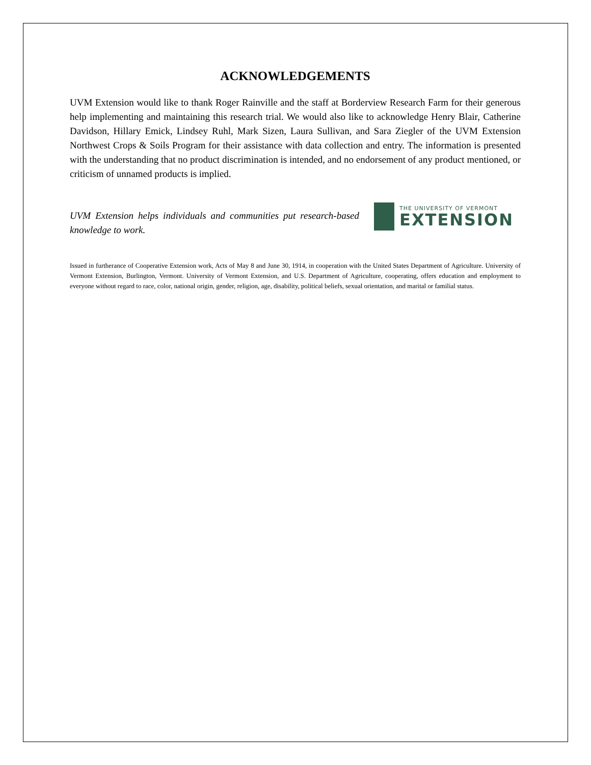ACKNOWLEDGEMENTS
UVM Extension would like to thank Roger Rainville and the staff at Borderview Research Farm for their generous help implementing and maintaining this research trial. We would also like to acknowledge Henry Blair, Catherine Davidson, Hillary Emick, Lindsey Ruhl, Mark Sizen, Laura Sullivan, and Sara Ziegler of the UVM Extension Northwest Crops & Soils Program for their assistance with data collection and entry. The information is presented with the understanding that no product discrimination is intended, and no endorsement of any product mentioned, or criticism of unnamed products is implied.
UVM Extension helps individuals and communities put research-based knowledge to work.
THE UNIVERSITY OF VERMONT
EXTENSION
Issued in furtherance of Cooperative Extension work, Acts of May 8 and June 30, 1914, in cooperation with the United States Department of Agriculture. University of Vermont Extension, Burlington, Vermont. University of Vermont Extension, and U.S. Department of Agriculture, cooperating, offers education and employment to everyone without regard to race, color, national origin, gender, religion, age, disability, political beliefs, sexual orientation, and marital or familial status.